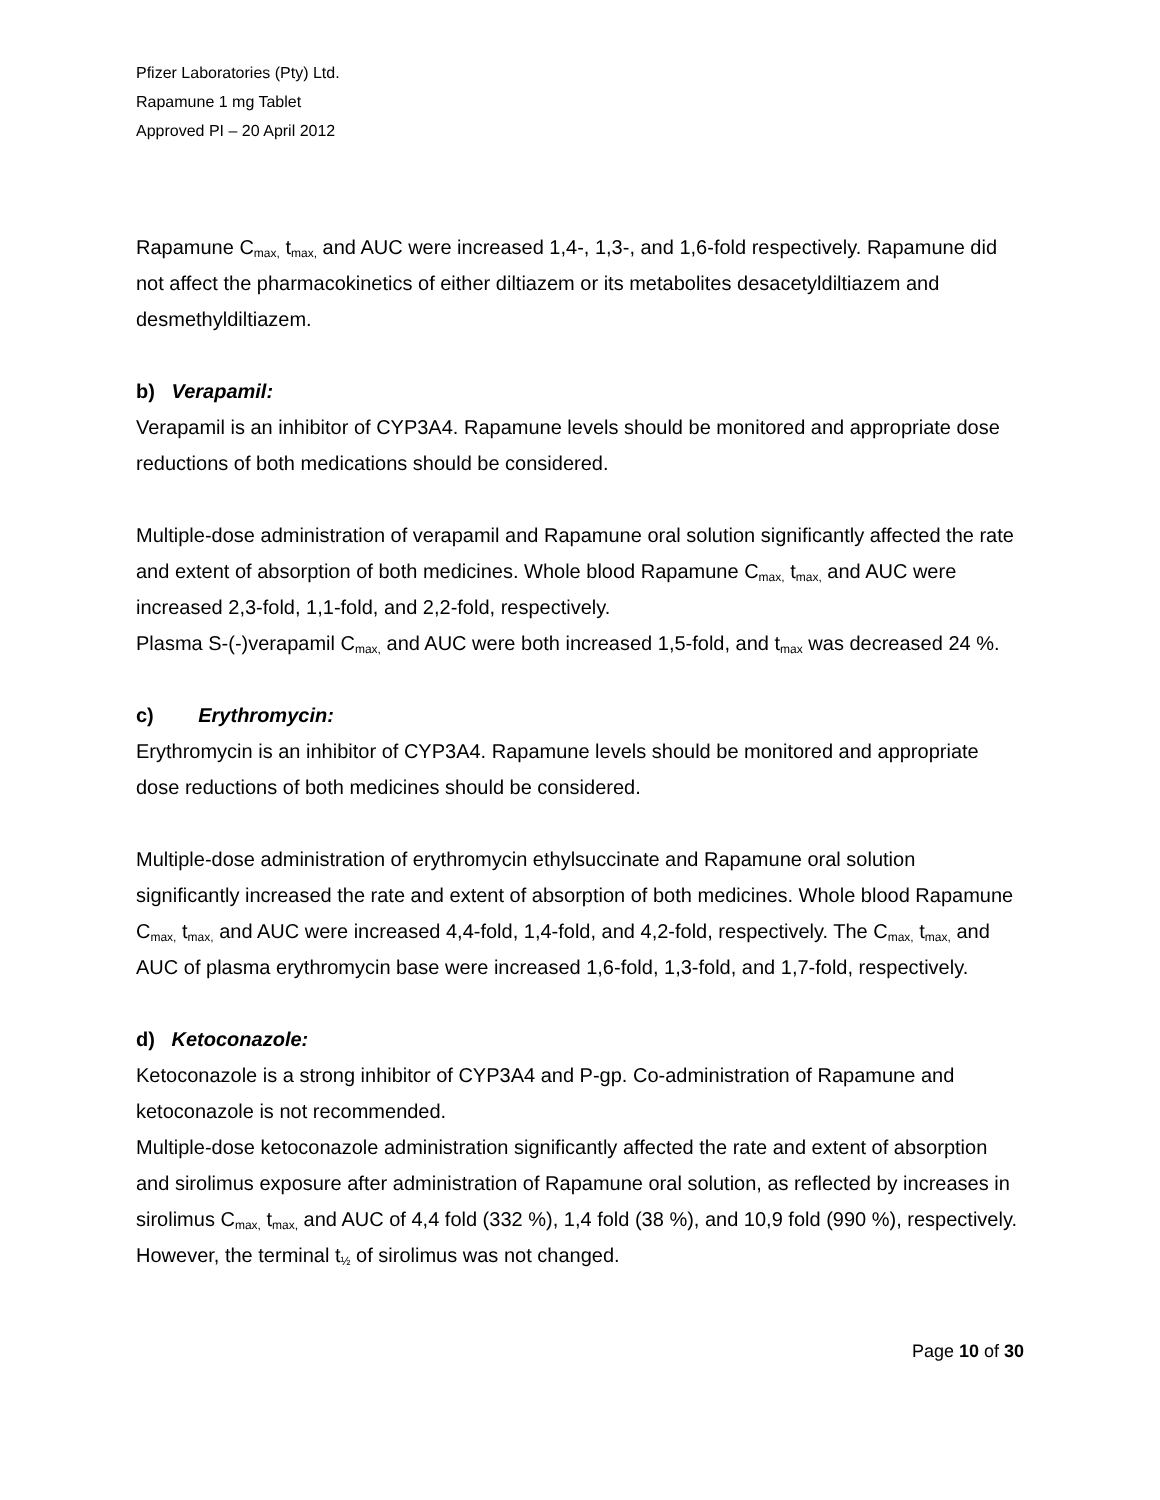Pfizer Laboratories (Pty) Ltd.
Rapamune 1 mg Tablet
Approved PI – 20 April 2012
Rapamune C<sub>max,</sub> t<sub>max,</sub> and AUC were increased 1,4-, 1,3-, and 1,6-fold respectively. Rapamune did not affect the pharmacokinetics of either diltiazem or its metabolites desacetyldiltiazem and desmethyldiltiazem.
b) Verapamil:
Verapamil is an inhibitor of CYP3A4. Rapamune levels should be monitored and appropriate dose reductions of both medications should be considered.
Multiple-dose administration of verapamil and Rapamune oral solution significantly affected the rate and extent of absorption of both medicines. Whole blood Rapamune C<sub>max,</sub> t<sub>max,</sub> and AUC were increased 2,3-fold, 1,1-fold, and 2,2-fold, respectively.
Plasma S-(-)verapamil C<sub>max,</sub> and AUC were both increased 1,5-fold, and t<sub>max</sub> was decreased 24 %.
c) Erythromycin:
Erythromycin is an inhibitor of CYP3A4. Rapamune levels should be monitored and appropriate dose reductions of both medicines should be considered.
Multiple-dose administration of erythromycin ethylsuccinate and Rapamune oral solution significantly increased the rate and extent of absorption of both medicines. Whole blood Rapamune C<sub>max,</sub> t<sub>max,</sub> and AUC were increased 4,4-fold, 1,4-fold, and 4,2-fold, respectively. The C<sub>max,</sub> t<sub>max,</sub> and AUC of plasma erythromycin base were increased 1,6-fold, 1,3-fold, and 1,7-fold, respectively.
d) Ketoconazole:
Ketoconazole is a strong inhibitor of CYP3A4 and P-gp. Co-administration of Rapamune and ketoconazole is not recommended.
Multiple-dose ketoconazole administration significantly affected the rate and extent of absorption and sirolimus exposure after administration of Rapamune oral solution, as reflected by increases in sirolimus C<sub>max,</sub> t<sub>max,</sub> and AUC of 4,4 fold (332 %), 1,4 fold (38 %), and 10,9 fold (990 %), respectively. However, the terminal t<sub>½</sub> of sirolimus was not changed.
Page 10 of 30